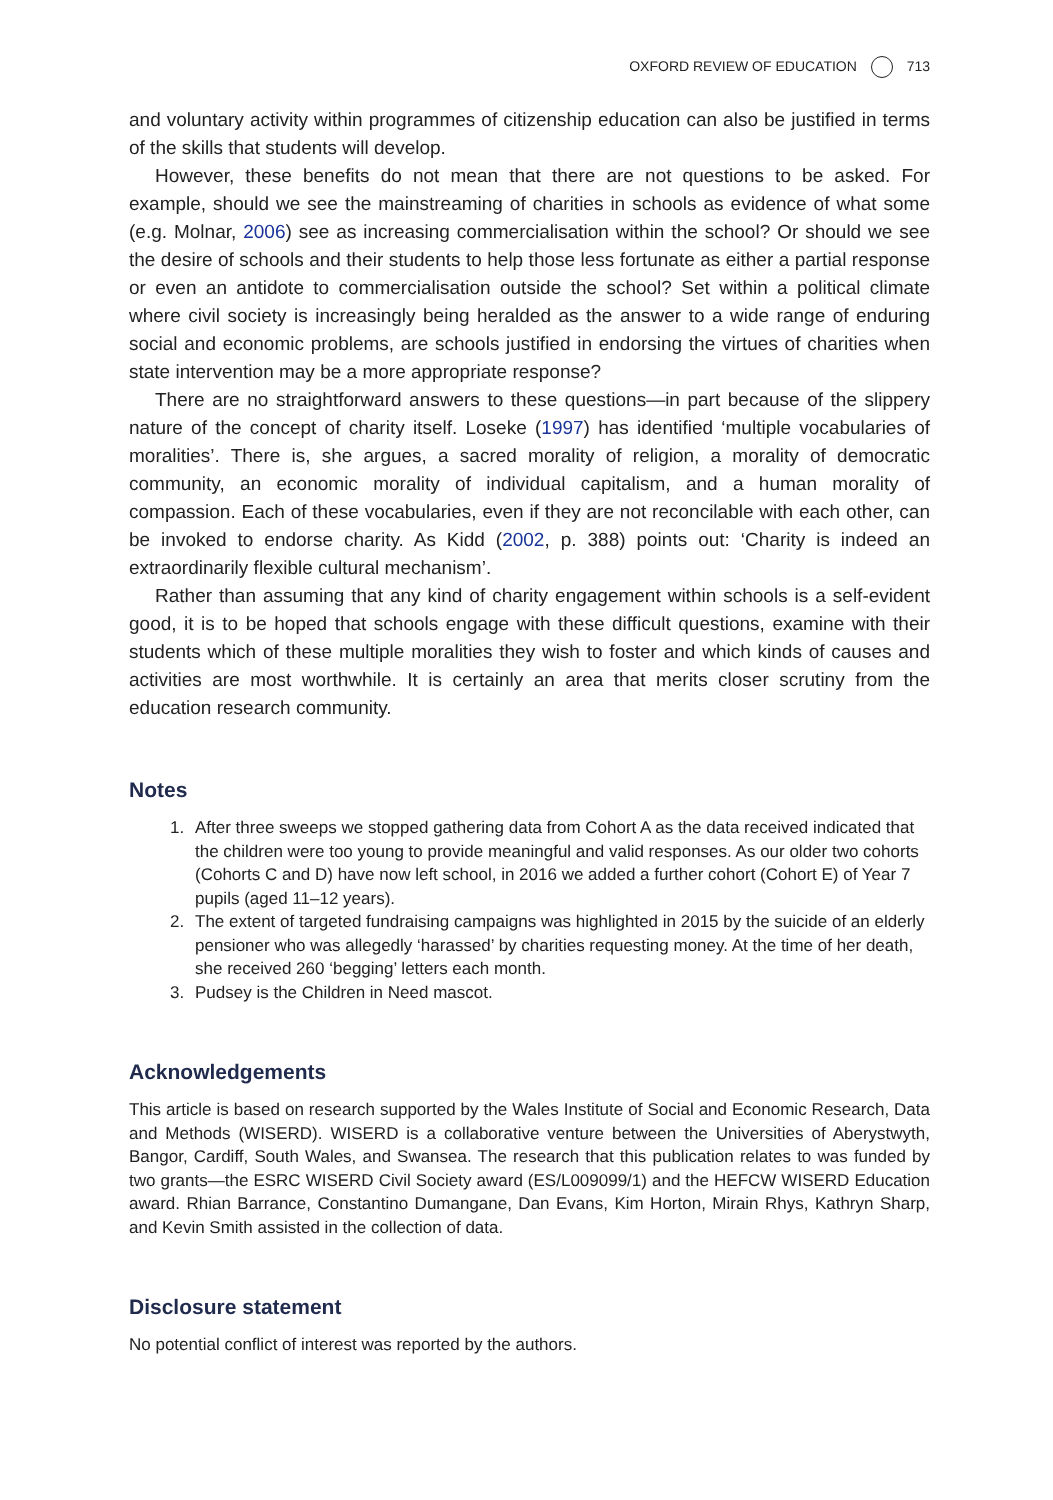OXFORD REVIEW OF EDUCATION 713
and voluntary activity within programmes of citizenship education can also be justified in terms of the skills that students will develop.
However, these benefits do not mean that there are not questions to be asked. For example, should we see the mainstreaming of charities in schools as evidence of what some (e.g. Molnar, 2006) see as increasing commercialisation within the school? Or should we see the desire of schools and their students to help those less fortunate as either a partial response or even an antidote to commercialisation outside the school? Set within a political climate where civil society is increasingly being heralded as the answer to a wide range of enduring social and economic problems, are schools justified in endorsing the virtues of charities when state intervention may be a more appropriate response?
There are no straightforward answers to these questions—in part because of the slippery nature of the concept of charity itself. Loseke (1997) has identified ‘multiple vocabularies of moralities’. There is, she argues, a sacred morality of religion, a morality of democratic community, an economic morality of individual capitalism, and a human morality of compassion. Each of these vocabularies, even if they are not reconcilable with each other, can be invoked to endorse charity. As Kidd (2002, p. 388) points out: ‘Charity is indeed an extraordinarily flexible cultural mechanism’.
Rather than assuming that any kind of charity engagement within schools is a self-evident good, it is to be hoped that schools engage with these difficult questions, examine with their students which of these multiple moralities they wish to foster and which kinds of causes and activities are most worthwhile. It is certainly an area that merits closer scrutiny from the education research community.
Notes
1. After three sweeps we stopped gathering data from Cohort A as the data received indicated that the children were too young to provide meaningful and valid responses. As our older two cohorts (Cohorts C and D) have now left school, in 2016 we added a further cohort (Cohort E) of Year 7 pupils (aged 11–12 years).
2. The extent of targeted fundraising campaigns was highlighted in 2015 by the suicide of an elderly pensioner who was allegedly ‘harassed’ by charities requesting money. At the time of her death, she received 260 ‘begging’ letters each month.
3. Pudsey is the Children in Need mascot.
Acknowledgements
This article is based on research supported by the Wales Institute of Social and Economic Research, Data and Methods (WISERD). WISERD is a collaborative venture between the Universities of Aberystwyth, Bangor, Cardiff, South Wales, and Swansea. The research that this publication relates to was funded by two grants—the ESRC WISERD Civil Society award (ES/L009099/1) and the HEFCW WISERD Education award. Rhian Barrance, Constantino Dumangane, Dan Evans, Kim Horton, Mirain Rhys, Kathryn Sharp, and Kevin Smith assisted in the collection of data.
Disclosure statement
No potential conflict of interest was reported by the authors.